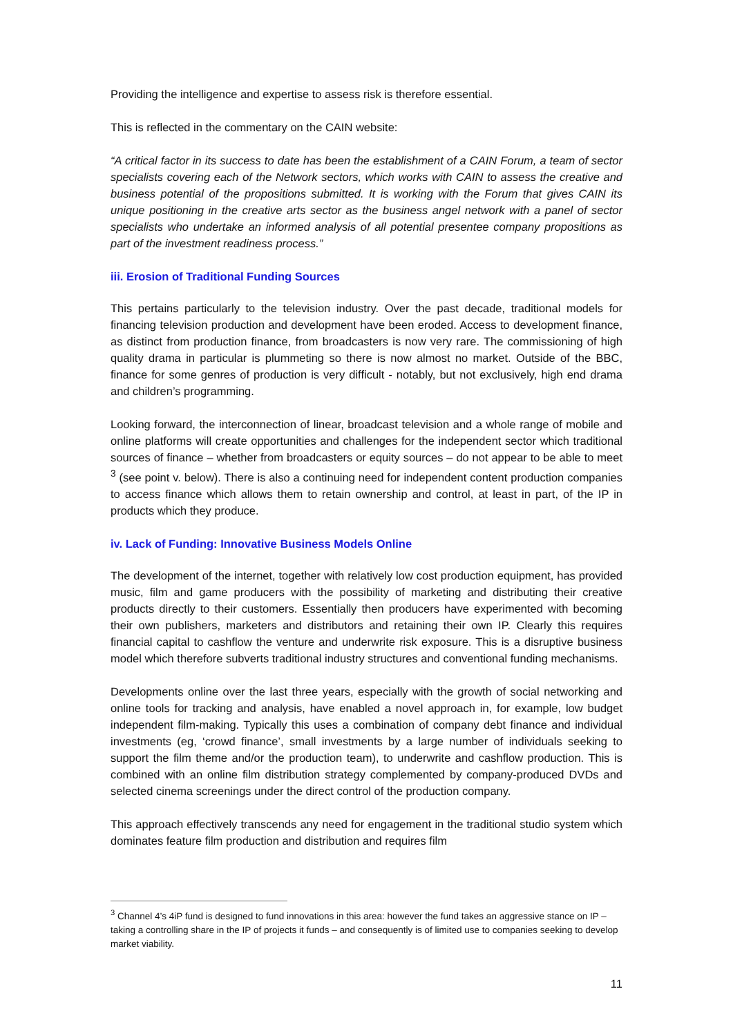Providing the intelligence and expertise to assess risk is therefore essential.
This is reflected in the commentary on the CAIN website:
“A critical factor in its success to date has been the establishment of a CAIN Forum, a team of sector specialists covering each of the Network sectors, which works with CAIN to assess the creative and business potential of the propositions submitted. It is working with the Forum that gives CAIN its unique positioning in the creative arts sector as the business angel network with a panel of sector specialists who undertake an informed analysis of all potential presentee company propositions as part of the investment readiness process.”
iii. Erosion of Traditional Funding Sources
This pertains particularly to the television industry. Over the past decade, traditional models for financing television production and development have been eroded. Access to development finance, as distinct from production finance, from broadcasters is now very rare. The commissioning of high quality drama in particular is plummeting so there is now almost no market. Outside of the BBC, finance for some genres of production is very difficult - notably, but not exclusively, high end drama and children’s programming.
Looking forward, the interconnection of linear, broadcast television and a whole range of mobile and online platforms will create opportunities and challenges for the independent sector which traditional sources of finance – whether from broadcasters or equity sources – do not appear to be able to meet <sup>3</sup> (see point v. below). There is also a continuing need for independent content production companies to access finance which allows them to retain ownership and control, at least in part, of the IP in products which they produce.
iv. Lack of Funding: Innovative Business Models Online
The development of the internet, together with relatively low cost production equipment, has provided music, film and game producers with the possibility of marketing and distributing their creative products directly to their customers. Essentially then producers have experimented with becoming their own publishers, marketers and distributors and retaining their own IP. Clearly this requires financial capital to cashflow the venture and underwrite risk exposure. This is a disruptive business model which therefore subverts traditional industry structures and conventional funding mechanisms.
Developments online over the last three years, especially with the growth of social networking and online tools for tracking and analysis, have enabled a novel approach in, for example, low budget independent film-making. Typically this uses a combination of company debt finance and individual investments (eg, ‘crowd finance’, small investments by a large number of individuals seeking to support the film theme and/or the production team), to underwrite and cashflow production. This is combined with an online film distribution strategy complemented by company-produced DVDs and selected cinema screenings under the direct control of the production company.
This approach effectively transcends any need for engagement in the traditional studio system which dominates feature film production and distribution and requires film
<sup>3</sup> Channel 4’s 4iP fund is designed to fund innovations in this area: however the fund takes an aggressive stance on IP – taking a controlling share in the IP of projects it funds – and consequently is of limited use to companies seeking to develop market viability.
11